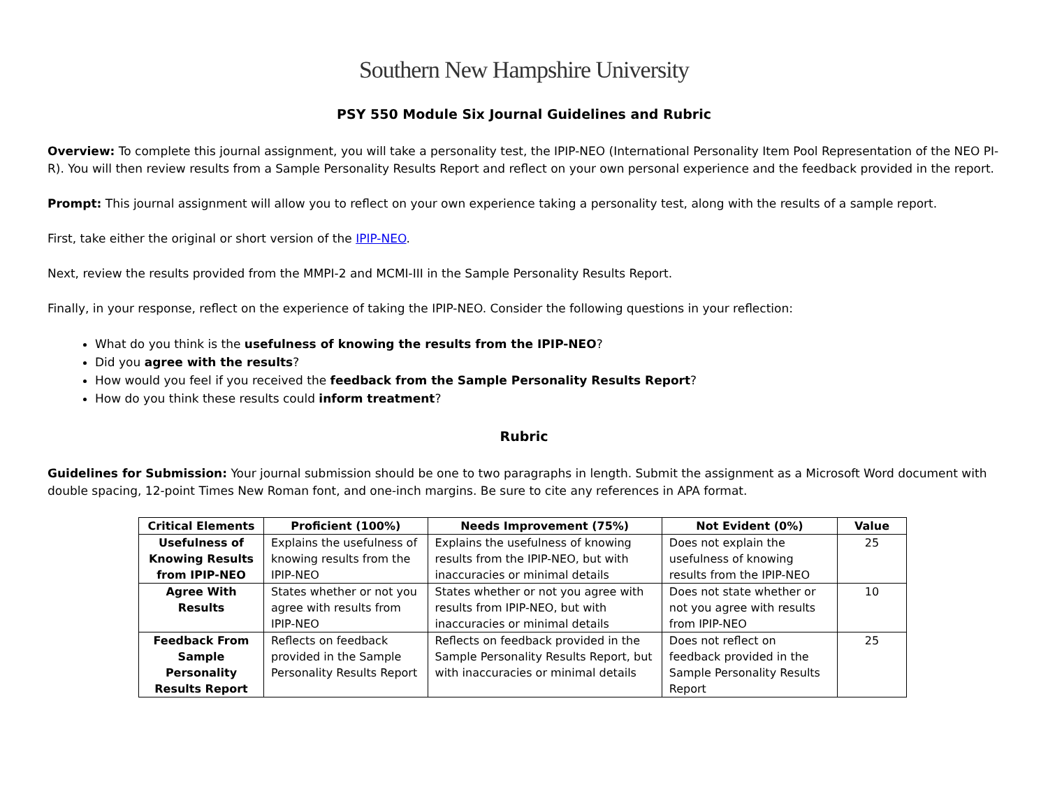Southern New Hampshire University
PSY 550 Module Six Journal Guidelines and Rubric
Overview: To complete this journal assignment, you will take a personality test, the IPIP-NEO (International Personality Item Pool Representation of the NEO PI-R). You will then review results from a Sample Personality Results Report and reflect on your own personal experience and the feedback provided in the report.
Prompt: This journal assignment will allow you to reflect on your own experience taking a personality test, along with the results of a sample report.
First, take either the original or short version of the IPIP-NEO.
Next, review the results provided from the MMPI-2 and MCMI-III in the Sample Personality Results Report.
Finally, in your response, reflect on the experience of taking the IPIP-NEO. Consider the following questions in your reflection:
What do you think is the usefulness of knowing the results from the IPIP-NEO?
Did you agree with the results?
How would you feel if you received the feedback from the Sample Personality Results Report?
How do you think these results could inform treatment?
Rubric
Guidelines for Submission: Your journal submission should be one to two paragraphs in length. Submit the assignment as a Microsoft Word document with double spacing, 12-point Times New Roman font, and one-inch margins. Be sure to cite any references in APA format.
| Critical Elements | Proficient (100%) | Needs Improvement (75%) | Not Evident (0%) | Value |
| --- | --- | --- | --- | --- |
| Usefulness of Knowing Results from IPIP-NEO | Explains the usefulness of knowing results from the IPIP-NEO | Explains the usefulness of knowing results from the IPIP-NEO, but with inaccuracies or minimal details | Does not explain the usefulness of knowing results from the IPIP-NEO | 25 |
| Agree With Results | States whether or not you agree with results from IPIP-NEO | States whether or not you agree with results from IPIP-NEO, but with inaccuracies or minimal details | Does not state whether or not you agree with results from IPIP-NEO | 10 |
| Feedback From Sample Personality Results Report | Reflects on feedback provided in the Sample Personality Results Report | Reflects on feedback provided in the Sample Personality Results Report, but with inaccuracies or minimal details | Does not reflect on feedback provided in the Sample Personality Results Report | 25 |